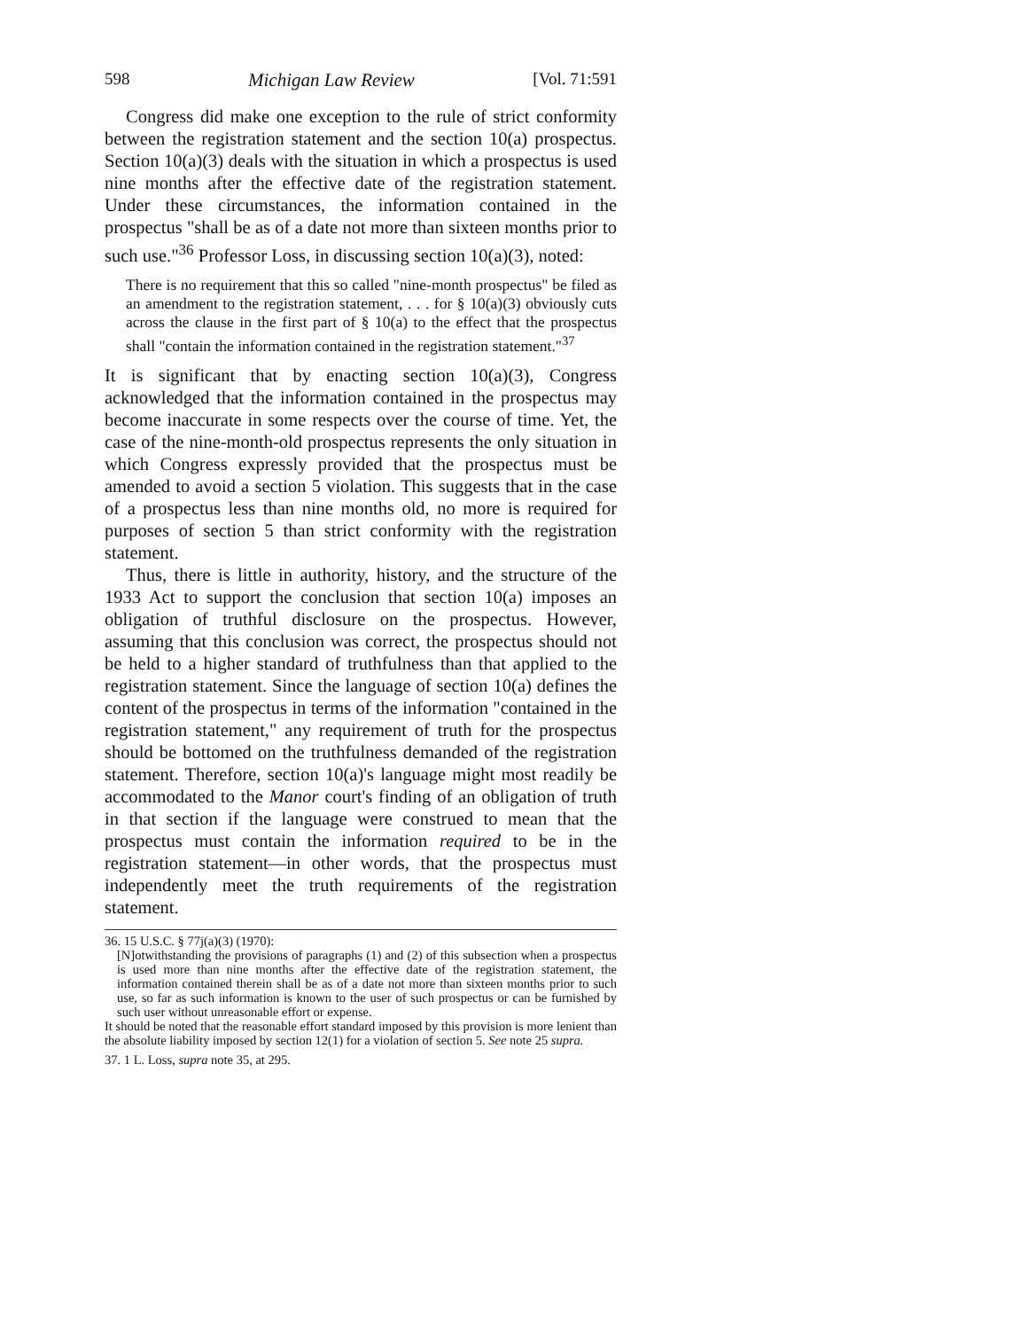598 Michigan Law Review [Vol. 71:591
Congress did make one exception to the rule of strict conformity between the registration statement and the section 10(a) prospectus. Section 10(a)(3) deals with the situation in which a prospectus is used nine months after the effective date of the registration statement. Under these circumstances, the information contained in the prospectus "shall be as of a date not more than sixteen months prior to such use."<sup>36</sup> Professor Loss, in discussing section 10(a)(3), noted:
There is no requirement that this so called "nine-month prospectus" be filed as an amendment to the registration statement, . . . for § 10(a)(3) obviously cuts across the clause in the first part of § 10(a) to the effect that the prospectus shall "contain the information contained in the registration statement."<sup>37</sup>
It is significant that by enacting section 10(a)(3), Congress acknowledged that the information contained in the prospectus may become inaccurate in some respects over the course of time. Yet, the case of the nine-month-old prospectus represents the only situation in which Congress expressly provided that the prospectus must be amended to avoid a section 5 violation. This suggests that in the case of a prospectus less than nine months old, no more is required for purposes of section 5 than strict conformity with the registration statement.
Thus, there is little in authority, history, and the structure of the 1933 Act to support the conclusion that section 10(a) imposes an obligation of truthful disclosure on the prospectus. However, assuming that this conclusion was correct, the prospectus should not be held to a higher standard of truthfulness than that applied to the registration statement. Since the language of section 10(a) defines the content of the prospectus in terms of the information "contained in the registration statement," any requirement of truth for the prospectus should be bottomed on the truthfulness demanded of the registration statement. Therefore, section 10(a)'s language might most readily be accommodated to the Manor court's finding of an obligation of truth in that section if the language were construed to mean that the prospectus must contain the information required to be in the registration statement—in other words, that the prospectus must independently meet the truth requirements of the registration statement.
36. 15 U.S.C. § 77j(a)(3) (1970):
[N]otwithstanding the provisions of paragraphs (1) and (2) of this subsection when a prospectus is used more than nine months after the effective date of the registration statement, the information contained therein shall be as of a date not more than sixteen months prior to such use, so far as such information is known to the user of such prospectus or can be furnished by such user without unreasonable effort or expense.
It should be noted that the reasonable effort standard imposed by this provision is more lenient than the absolute liability imposed by section 12(1) for a violation of section 5. See note 25 supra.
37. 1 L. Loss, supra note 35, at 295.